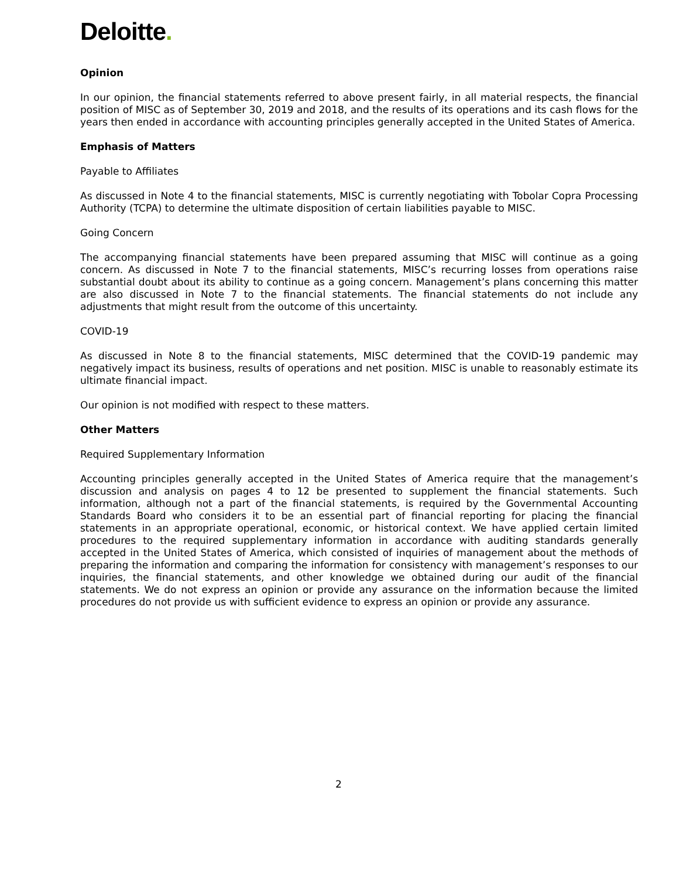Deloitte.
Opinion
In our opinion, the financial statements referred to above present fairly, in all material respects, the financial position of MISC as of September 30, 2019 and 2018, and the results of its operations and its cash flows for the years then ended in accordance with accounting principles generally accepted in the United States of America.
Emphasis of Matters
Payable to Affiliates
As discussed in Note 4 to the financial statements, MISC is currently negotiating with Tobolar Copra Processing Authority (TCPA) to determine the ultimate disposition of certain liabilities payable to MISC.
Going Concern
The accompanying financial statements have been prepared assuming that MISC will continue as a going concern. As discussed in Note 7 to the financial statements, MISC’s recurring losses from operations raise substantial doubt about its ability to continue as a going concern. Management’s plans concerning this matter are also discussed in Note 7 to the financial statements. The financial statements do not include any adjustments that might result from the outcome of this uncertainty.
COVID-19
As discussed in Note 8 to the financial statements, MISC determined that the COVID-19 pandemic may negatively impact its business, results of operations and net position. MISC is unable to reasonably estimate its ultimate financial impact.
Our opinion is not modified with respect to these matters.
Other Matters
Required Supplementary Information
Accounting principles generally accepted in the United States of America require that the management’s discussion and analysis on pages 4 to 12 be presented to supplement the financial statements. Such information, although not a part of the financial statements, is required by the Governmental Accounting Standards Board who considers it to be an essential part of financial reporting for placing the financial statements in an appropriate operational, economic, or historical context. We have applied certain limited procedures to the required supplementary information in accordance with auditing standards generally accepted in the United States of America, which consisted of inquiries of management about the methods of preparing the information and comparing the information for consistency with management’s responses to our inquiries, the financial statements, and other knowledge we obtained during our audit of the financial statements. We do not express an opinion or provide any assurance on the information because the limited procedures do not provide us with sufficient evidence to express an opinion or provide any assurance.
2